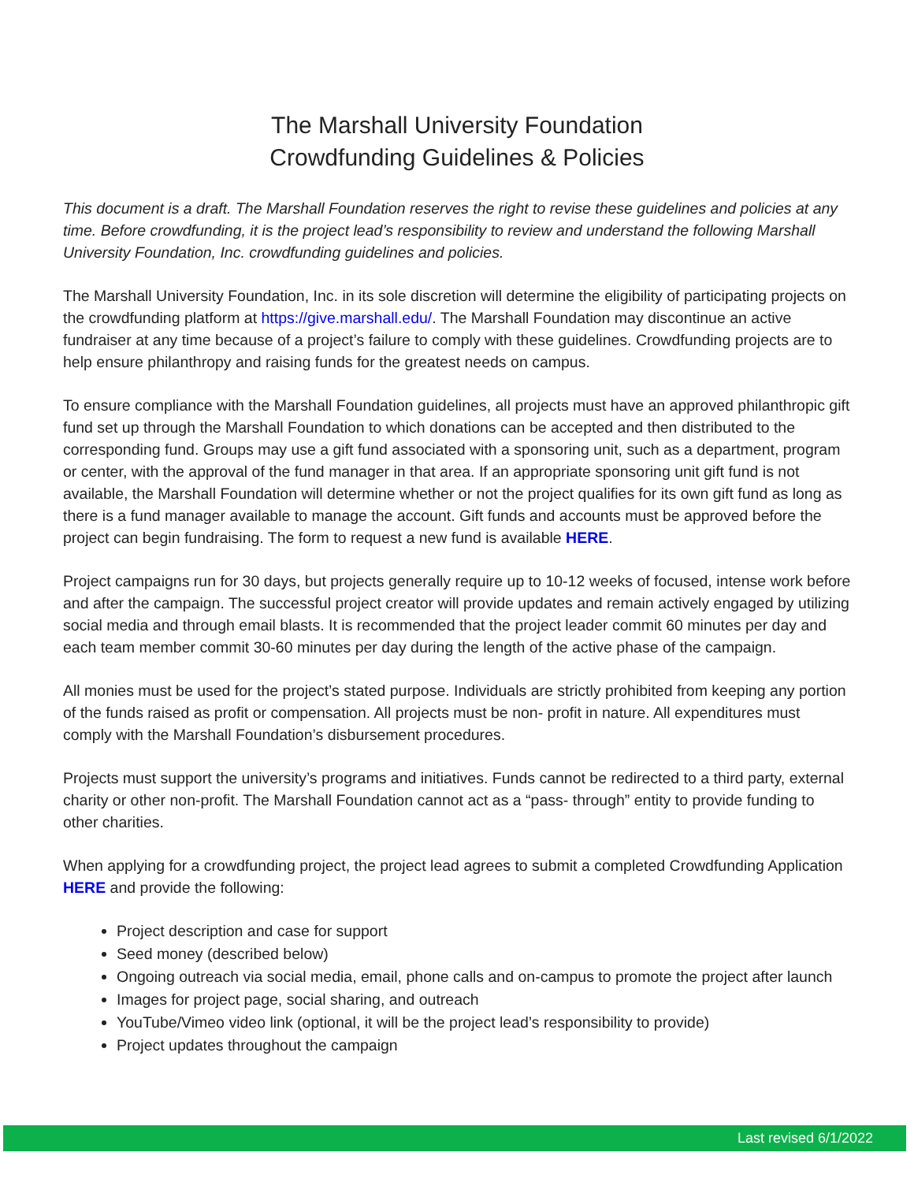The Marshall University Foundation
Crowdfunding Guidelines & Policies
This document is a draft. The Marshall Foundation reserves the right to revise these guidelines and policies at any time. Before crowdfunding, it is the project lead’s responsibility to review and understand the following Marshall University Foundation, Inc. crowdfunding guidelines and policies.
The Marshall University Foundation, Inc. in its sole discretion will determine the eligibility of participating projects on the crowdfunding platform at https://give.marshall.edu/. The Marshall Foundation may discontinue an active fundraiser at any time because of a project’s failure to comply with these guidelines. Crowdfunding projects are to help ensure philanthropy and raising funds for the greatest needs on campus.
To ensure compliance with the Marshall Foundation guidelines, all projects must have an approved philanthropic gift fund set up through the Marshall Foundation to which donations can be accepted and then distributed to the corresponding fund. Groups may use a gift fund associated with a sponsoring unit, such as a department, program or center, with the approval of the fund manager in that area. If an appropriate sponsoring unit gift fund is not available, the Marshall Foundation will determine whether or not the project qualifies for its own gift fund as long as there is a fund manager available to manage the account. Gift funds and accounts must be approved before the project can begin fundraising. The form to request a new fund is available HERE.
Project campaigns run for 30 days, but projects generally require up to 10-12 weeks of focused, intense work before and after the campaign. The successful project creator will provide updates and remain actively engaged by utilizing social media and through email blasts. It is recommended that the project leader commit 60 minutes per day and each team member commit 30-60 minutes per day during the length of the active phase of the campaign.
All monies must be used for the project’s stated purpose. Individuals are strictly prohibited from keeping any portion of the funds raised as profit or compensation. All projects must be non- profit in nature. All expenditures must comply with the Marshall Foundation’s disbursement procedures.
Projects must support the university’s programs and initiatives. Funds cannot be redirected to a third party, external charity or other non-profit. The Marshall Foundation cannot act as a “pass- through” entity to provide funding to other charities.
When applying for a crowdfunding project, the project lead agrees to submit a completed Crowdfunding Application HERE and provide the following:
Project description and case for support
Seed money (described below)
Ongoing outreach via social media, email, phone calls and on-campus to promote the project after launch
Images for project page, social sharing, and outreach
YouTube/Vimeo video link (optional, it will be the project lead’s responsibility to provide)
Project updates throughout the campaign
Last revised 6/1/2022